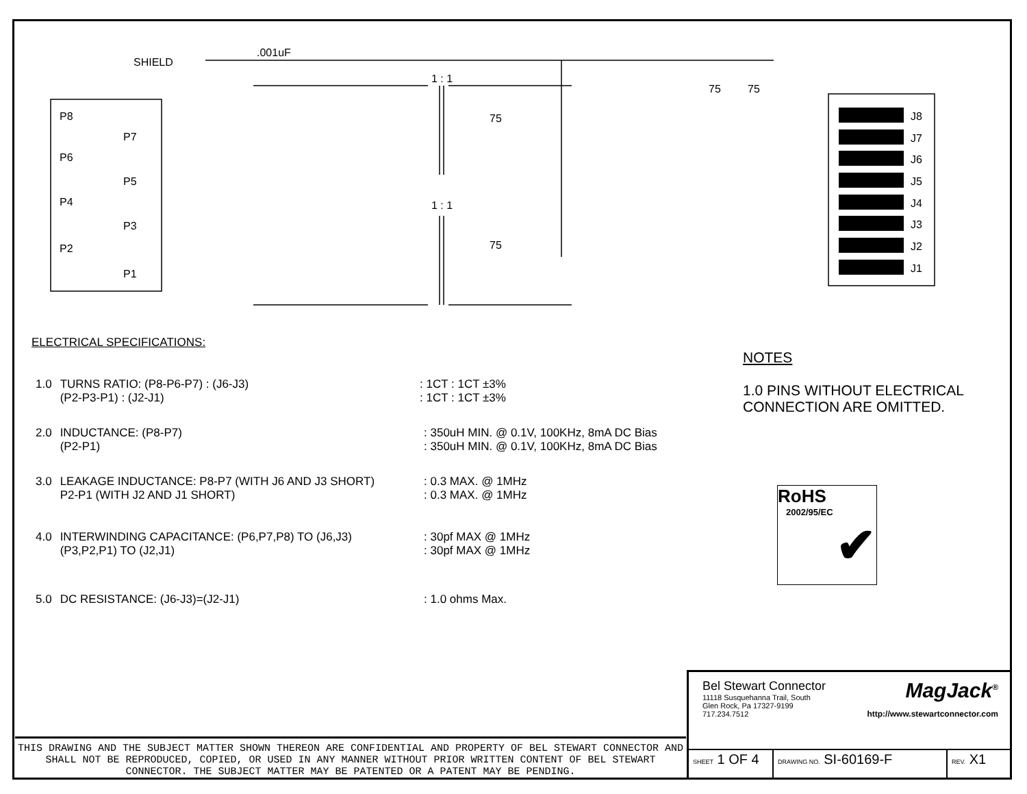SHIELD
.001uF
1 : 1
1 : 1
75
75
75
75
P8
P7
P6
P5
P4
P3
P2
P1
J8
J7
J6
J5
J4
J3
J2
J1
ELECTRICAL SPECIFICATIONS:
| 1.0 | TURNS RATIO: (P8-P6-P7) : (J6-J3) (P2-P3-P1) : (J2-J1) | : 1CT : 1CT ±3% : 1CT : 1CT ±3% |
| 2.0 | INDUCTANCE: (P8-P7) (P2-P1) | : 350uH MIN. @ 0.1V, 100KHz, 8mA DC Bias : 350uH MIN. @ 0.1V, 100KHz, 8mA DC Bias |
| 3.0 | LEAKAGE INDUCTANCE: P8-P7 (WITH J6 AND J3 SHORT) P2-P1 (WITH J2 AND J1 SHORT) | : 0.3 MAX. @ 1MHz : 0.3 MAX. @ 1MHz |
| 4.0 | INTERWINDING CAPACITANCE: (P6,P7,P8) TO (J6,J3) (P3,P2,P1) TO (J2,J1) | : 30pf MAX @ 1MHz : 30pf MAX @ 1MHz |
| 5.0 | DC RESISTANCE: (J6-J3)=(J2-J1) | : 1.0 ohms Max. |
NOTES
1.0 PINS WITHOUT ELECTRICAL
CONNECTION ARE OMITTED.
RoHS
2002/95/EC
✔
THIS DRAWING AND THE SUBJECT MATTER SHOWN THEREON ARE CONFIDENTIAL AND PROPERTY OF BEL STEWART CONNECTOR AND SHALL NOT BE REPRODUCED, COPIED, OR USED IN ANY MANNER WITHOUT PRIOR WRITTEN CONTENT OF BEL STEWART CONNECTOR. THE SUBJECT MATTER MAY BE PATENTED OR A PATENT MAY BE PENDING.
Bel Stewart Connector
11118 Susquehanna Trail, South
Glen Rock, Pa 17327-9199
717.234.7512
MagJack<sup>®</sup>
http://www.stewartconnector.com
SHEET 1 OF 4
DRAWING NO. SI-60169-F
REV. X1